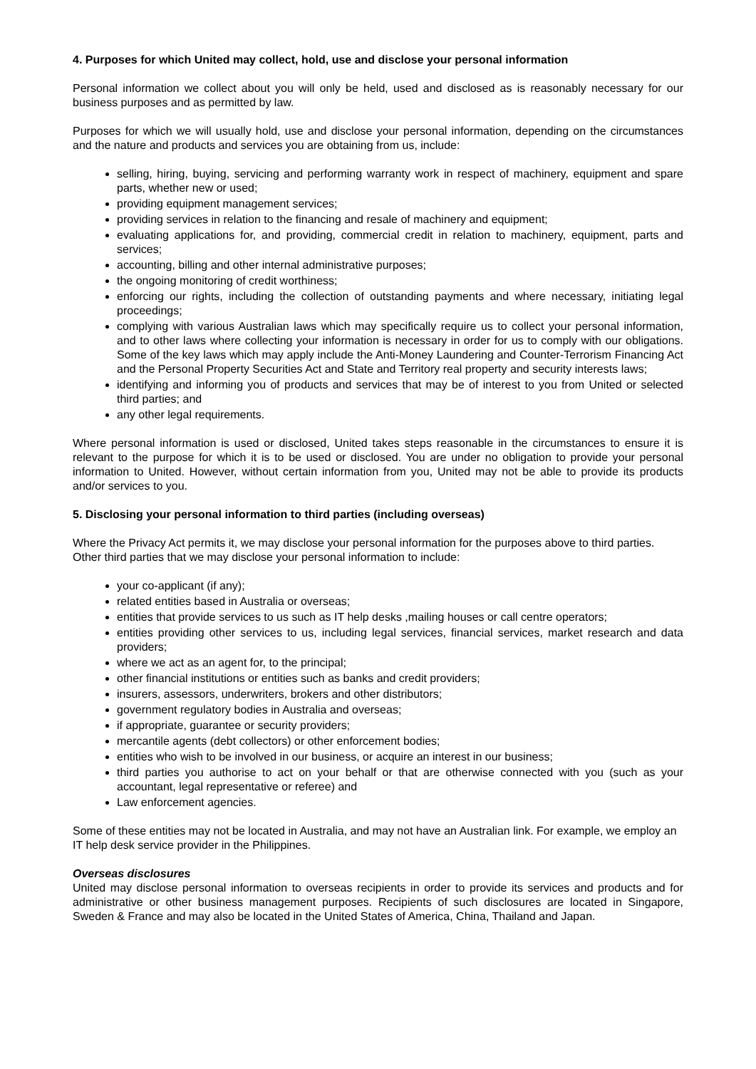4. Purposes for which United may collect, hold, use and disclose your personal information
Personal information we collect about you will only be held, used and disclosed as is reasonably necessary for our business purposes and as permitted by law.
Purposes for which we will usually hold, use and disclose your personal information, depending on the circumstances and the nature and products and services you are obtaining from us, include:
selling, hiring, buying, servicing and performing warranty work in respect of machinery, equipment and spare parts, whether new or used;
providing equipment management services;
providing services in relation to the financing and resale of machinery and equipment;
evaluating applications for, and providing, commercial credit in relation to machinery, equipment, parts and services;
accounting, billing and other internal administrative purposes;
the ongoing monitoring of credit worthiness;
enforcing our rights, including the collection of outstanding payments and where necessary, initiating legal proceedings;
complying with various Australian laws which may specifically require us to collect your personal information, and to other laws where collecting your information is necessary in order for us to comply with our obligations. Some of the key laws which may apply include the Anti-Money Laundering and Counter-Terrorism Financing Act and the Personal Property Securities Act and State and Territory real property and security interests laws;
identifying and informing you of products and services that may be of interest to you from United or selected third parties; and
any other legal requirements.
Where personal information is used or disclosed, United takes steps reasonable in the circumstances to ensure it is relevant to the purpose for which it is to be used or disclosed. You are under no obligation to provide your personal information to United. However, without certain information from you, United may not be able to provide its products and/or services to you.
5. Disclosing your personal information to third parties (including overseas)
Where the Privacy Act permits it, we may disclose your personal information for the purposes above to third parties. Other third parties that we may disclose your personal information to include:
your co-applicant (if any);
related entities based in Australia or overseas;
entities that provide services to us such as IT help desks ,mailing houses or call centre operators;
entities providing other services to us, including legal services, financial services, market research and data providers;
where we act as an agent for, to the principal;
other financial institutions or entities such as banks and credit providers;
insurers, assessors, underwriters, brokers and other distributors;
government regulatory bodies in Australia and overseas;
if appropriate, guarantee or security providers;
mercantile agents (debt collectors) or other enforcement bodies;
entities who wish to be involved in our business, or acquire an interest in our business;
third parties you authorise to act on your behalf or that are otherwise connected with you (such as your accountant, legal representative or referee) and
Law enforcement agencies.
Some of these entities may not be located in Australia, and may not have an Australian link. For example, we employ an IT help desk service provider in the Philippines.
Overseas disclosures
United may disclose personal information to overseas recipients in order to provide its services and products and for administrative or other business management purposes. Recipients of such disclosures are located in Singapore, Sweden & France and may also be located in the United States of America, China, Thailand and Japan.